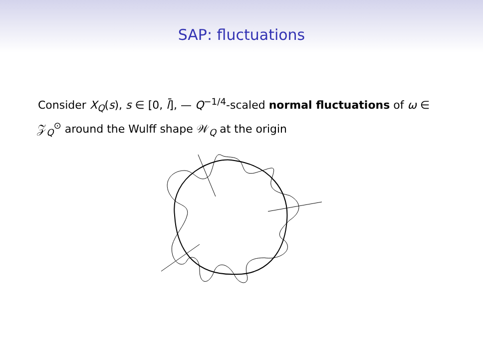SAP: fluctuations
Consider X<sub>Q</sub>(s), s ∈ [0, l̄], — Q<sup>−1/4</sup>-scaled normal fluctuations of ω ∈ 𝒵<sub>Q</sub><sup>⊙</sup> around the Wulff shape 𝒲<sub>Q</sub> at the origin